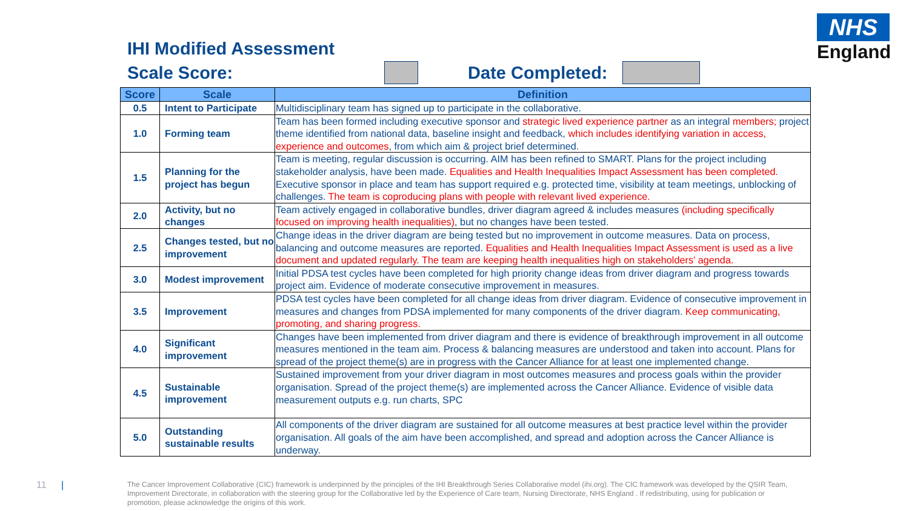NHS
England
IHI Modified Assessment
Scale Score: Date Completed:
| Score | Scale | Definition |
| --- | --- | --- |
| 0.5 | Intent to Participate | Multidisciplinary team has signed up to participate in the collaborative. |
| 1.0 | Forming team | Team has been formed including executive sponsor and strategic lived experience partner as an integral members; project theme identified from national data, baseline insight and feedback, which includes identifying variation in access, experience and outcomes , from which aim & project brief determined. |
| 1.5 | Planning for the project has begun | Team is meeting, regular discussion is occurring. AIM has been refined to SMART. Plans for the project including stakeholder analysis, have been made. Equalities and Health Inequalities Impact Assessment has been completed. Executive sponsor in place and team has support required e.g. protected time, visibility at team meetings, unblocking of challenges. The team is coproducing plans with people with relevant lived experience. |
| 2.0 | Activity, but no changes | Team actively engaged in collaborative bundles, driver diagram agreed & includes measures (including specifically focused on improving health inequalities) , but no changes have been tested. |
| 2.5 | Changes tested, but no improvement | Change ideas in the driver diagram are being tested but no improvement in outcome measures. Data on process, balancing and outcome measures are reported. Equalities and Health Inequalities Impact Assessment is used as a live document and updated regularly. The team are keeping health inequalities high on stakeholders’ agenda. |
| 3.0 | Modest improvement | Initial PDSA test cycles have been completed for high priority change ideas from driver diagram and progress towards project aim. Evidence of moderate consecutive improvement in measures. |
| 3.5 | Improvement | PDSA test cycles have been completed for all change ideas from driver diagram. Evidence of consecutive improvement in measures and changes from PDSA implemented for many components of the driver diagram. Keep communicating, promoting, and sharing progress. |
| 4.0 | Significant improvement | Changes have been implemented from driver diagram and there is evidence of breakthrough improvement in all outcome measures mentioned in the team aim. Process & balancing measures are understood and taken into account. Plans for spread of the project theme(s) are in progress with the Cancer Alliance for at least one implemented change. |
| 4.5 | Sustainable improvement | Sustained improvement from your driver diagram in most outcomes measures and process goals within the provider organisation. Spread of the project theme(s) are implemented across the Cancer Alliance. Evidence of visible data measurement outputs e.g. run charts, SPC |
| 5.0 | Outstanding sustainable results | All components of the driver diagram are sustained for all outcome measures at best practice level within the provider organisation. All goals of the aim have been accomplished, and spread and adoption across the Cancer Alliance is underway. |
11 |
The Cancer Improvement Collaborative (CIC) framework is underpinned by the principles of the IHI Breakthrough Series Collaborative model (ihi.org). The CIC framework was developed by the QSIR Team, Improvement Directorate, in collaboration with the steering group for the Collaborative led by the Experience of Care team, Nursing Directorate, NHS England . If redistributing, using for publication or promotion, please acknowledge the origins of this work.